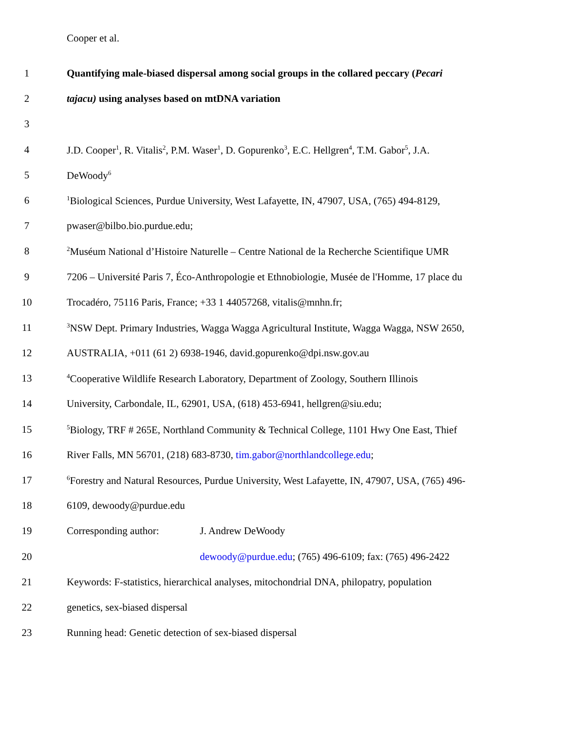Cooper et al.
1 Quantifying male-biased dispersal among social groups in the collared peccary (Pecari
2 tajacu) using analyses based on mtDNA variation
3
4 J.D. Cooper<sup>1</sup>, R. Vitalis<sup>2</sup>, P.M. Waser<sup>1</sup>, D. Gopurenko<sup>3</sup>, E.C. Hellgren<sup>4</sup>, T.M. Gabor<sup>5</sup>, J.A.
5 DeWoody<sup>6</sup>
6
<sup>1</sup> Biological Sciences, Purdue University, West Lafayette, IN, 47907, USA, (765) 494-8129,
7 pwaser@bilbo.bio.purdue.edu;
8
<sup>2</sup> Muséum National d’Histoire Naturelle – Centre National de la Recherche Scientifique UMR
9 7206 – Université Paris 7, Éco-Anthropologie et Ethnobiologie, Musée de l'Homme, 17 place du
10 Trocadéro, 75116 Paris, France; +33 1 44057268, vitalis@mnhn.fr;
11
<sup>3</sup> NSW Dept. Primary Industries, Wagga Wagga Agricultural Institute, Wagga Wagga, NSW 2650,
12 AUSTRALIA, +011 (61 2) 6938-1946, david.gopurenko@dpi.nsw.gov.au
13
<sup>4</sup> Cooperative Wildlife Research Laboratory, Department of Zoology, Southern Illinois
14 University, Carbondale, IL, 62901, USA, (618) 453-6941, hellgren@siu.edu;
15
<sup>5</sup> Biology, TRF # 265E, Northland Community & Technical College, 1101 Hwy One East, Thief
16 River Falls, MN 56701, (218) 683-8730, tim.gabor@northlandcollege.edu;
17
<sup>6</sup> Forestry and Natural Resources, Purdue University, West Lafayette, IN, 47907, USA, (765) 496-
18 6109, dewoody@purdue.edu
19 Corresponding author: J. Andrew DeWoody
20 dewoody@purdue.edu; (765) 496-6109; fax: (765) 496-2422
21 Keywords: F-statistics, hierarchical analyses, mitochondrial DNA, philopatry, population
22 genetics, sex-biased dispersal
23 Running head: Genetic detection of sex-biased dispersal